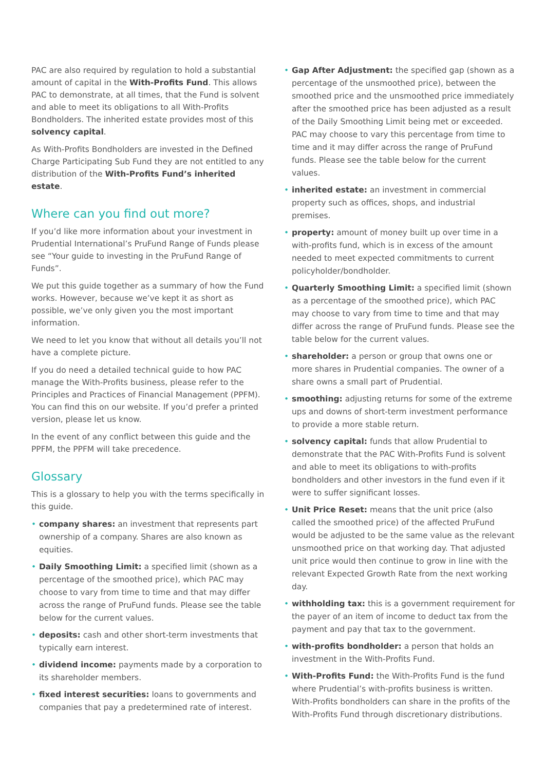PAC are also required by regulation to hold a substantial amount of capital in the With-Profits Fund. This allows PAC to demonstrate, at all times, that the Fund is solvent and able to meet its obligations to all With-Profits Bondholders. The inherited estate provides most of this solvency capital.
As With-Profits Bondholders are invested in the Defined Charge Participating Sub Fund they are not entitled to any distribution of the With-Profits Fund’s inherited estate.
Where can you find out more?
If you’d like more information about your investment in Prudential International’s PruFund Range of Funds please see “Your guide to investing in the PruFund Range of Funds”.
We put this guide together as a summary of how the Fund works. However, because we’ve kept it as short as possible, we’ve only given you the most important information.
We need to let you know that without all details you’ll not have a complete picture.
If you do need a detailed technical guide to how PAC manage the With-Profits business, please refer to the Principles and Practices of Financial Management (PPFM). You can find this on our website. If you’d prefer a printed version, please let us know.
In the event of any conflict between this guide and the PPFM, the PPFM will take precedence.
Glossary
This is a glossary to help you with the terms specifically in this guide.
• company shares: an investment that represents part ownership of a company. Shares are also known as equities.
• Daily Smoothing Limit: a specified limit (shown as a percentage of the smoothed price), which PAC may choose to vary from time to time and that may differ across the range of PruFund funds. Please see the table below for the current values.
• deposits: cash and other short-term investments that typically earn interest.
• dividend income: payments made by a corporation to its shareholder members.
• fixed interest securities: loans to governments and companies that pay a predetermined rate of interest.
• Gap After Adjustment: the specified gap (shown as a percentage of the unsmoothed price), between the smoothed price and the unsmoothed price immediately after the smoothed price has been adjusted as a result of the Daily Smoothing Limit being met or exceeded. PAC may choose to vary this percentage from time to time and it may differ across the range of PruFund funds. Please see the table below for the current values.
• inherited estate: an investment in commercial property such as offices, shops, and industrial premises.
• property: amount of money built up over time in a with-profits fund, which is in excess of the amount needed to meet expected commitments to current policyholder/bondholder.
• Quarterly Smoothing Limit: a specified limit (shown as a percentage of the smoothed price), which PAC may choose to vary from time to time and that may differ across the range of PruFund funds. Please see the table below for the current values.
• shareholder: a person or group that owns one or more shares in Prudential companies. The owner of a share owns a small part of Prudential.
• smoothing: adjusting returns for some of the extreme ups and downs of short-term investment performance to provide a more stable return.
• solvency capital: funds that allow Prudential to demonstrate that the PAC With-Profits Fund is solvent and able to meet its obligations to with-profits bondholders and other investors in the fund even if it were to suffer significant losses.
• Unit Price Reset: means that the unit price (also called the smoothed price) of the affected PruFund would be adjusted to be the same value as the relevant unsmoothed price on that working day. That adjusted unit price would then continue to grow in line with the relevant Expected Growth Rate from the next working day.
• withholding tax: this is a government requirement for the payer of an item of income to deduct tax from the payment and pay that tax to the government.
• with-profits bondholder: a person that holds an investment in the With-Profits Fund.
• With-Profits Fund: the With-Profits Fund is the fund where Prudential’s with-profits business is written. With-Profits bondholders can share in the profits of the With-Profits Fund through discretionary distributions.